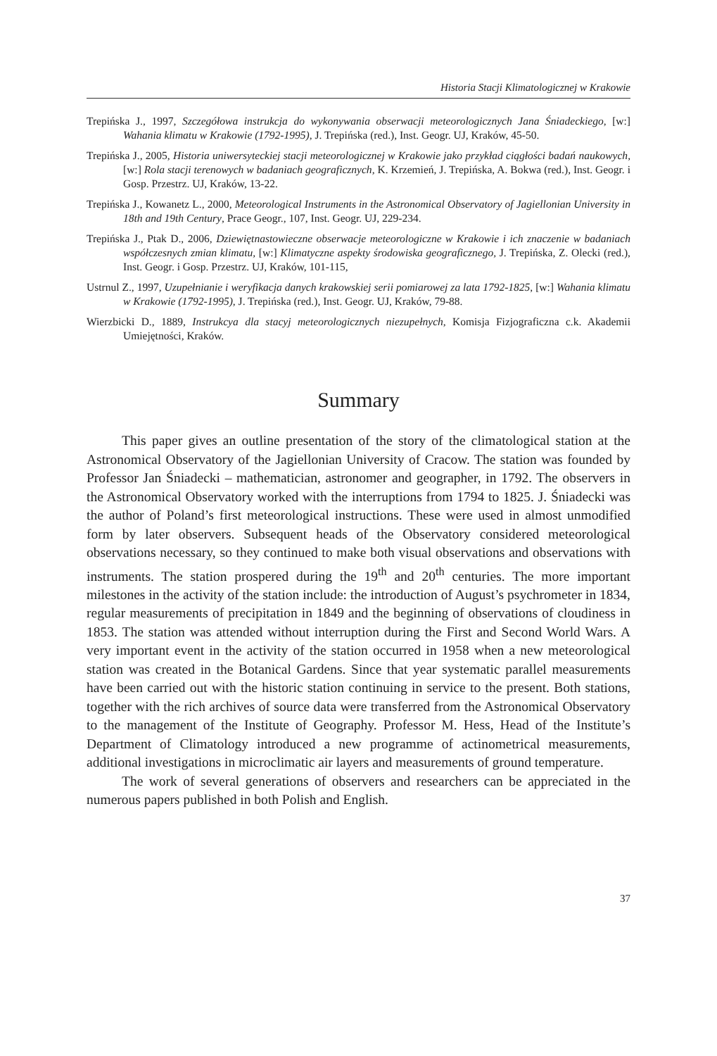Historia Stacji Klimatologicznej w Krakowie
Trepińska J., 1997, Szczegółowa instrukcja do wykonywania obserwacji meteorologicznych Jana Śniadeckiego, [w:] Wahania klimatu w Krakowie (1792-1995), J. Trepińska (red.), Inst. Geogr. UJ, Kraków, 45-50.
Trepińska J., 2005, Historia uniwersyteckiej stacji meteorologicznej w Krakowie jako przykład ciągłości badań naukowych, [w:] Rola stacji terenowych w badaniach geograficznych, K. Krzemień, J. Trepińska, A. Bokwa (red.), Inst. Geogr. i Gosp. Przestrz. UJ, Kraków, 13-22.
Trepińska J., Kowanetz L., 2000, Meteorological Instruments in the Astronomical Observatory of Jagiellonian University in 18th and 19th Century, Prace Geogr., 107, Inst. Geogr. UJ, 229-234.
Trepińska J., Ptak D., 2006, Dziewiętnastowieczne obserwacje meteorologiczne w Krakowie i ich znaczenie w badaniach współczesnych zmian klimatu, [w:] Klimatyczne aspekty środowiska geograficznego, J. Trepińska, Z. Olecki (red.), Inst. Geogr. i Gosp. Przestrz. UJ, Kraków, 101-115,
Ustrnul Z., 1997, Uzupełnianie i weryfikacja danych krakowskiej serii pomiarowej za lata 1792-1825, [w:] Wahania klimatu w Krakowie (1792-1995), J. Trepińska (red.), Inst. Geogr. UJ, Kraków, 79-88.
Wierzbicki D., 1889, Instrukcya dla stacyj meteorologicznych niezupełnych, Komisja Fizjograficzna c.k. Akademii Umiejętności, Kraków.
Summary
This paper gives an outline presentation of the story of the climatological station at the Astronomical Observatory of the Jagiellonian University of Cracow. The station was founded by Professor Jan Śniadecki – mathematician, astronomer and geographer, in 1792. The observers in the Astronomical Observatory worked with the interruptions from 1794 to 1825. J. Śniadecki was the author of Poland’s first meteorological instructions. These were used in almost unmodified form by later observers. Subsequent heads of the Observatory considered meteorological observations necessary, so they continued to make both visual observations and observations with instruments. The station prospered during the 19<sup>th</sup> and 20<sup>th</sup> centuries. The more important milestones in the activity of the station include: the introduction of August’s psychrometer in 1834, regular measurements of precipitation in 1849 and the beginning of observations of cloudiness in 1853. The station was attended without interruption during the First and Second World Wars. A very important event in the activity of the station occurred in 1958 when a new meteorological station was created in the Botanical Gardens. Since that year systematic parallel measurements have been carried out with the historic station continuing in service to the present. Both stations, together with the rich archives of source data were transferred from the Astronomical Observatory to the management of the Institute of Geography. Professor M. Hess, Head of the Institute’s Department of Climatology introduced a new programme of actinometrical measurements, additional investigations in microclimatic air layers and measurements of ground temperature.
The work of several generations of observers and researchers can be appreciated in the numerous papers published in both Polish and English.
37